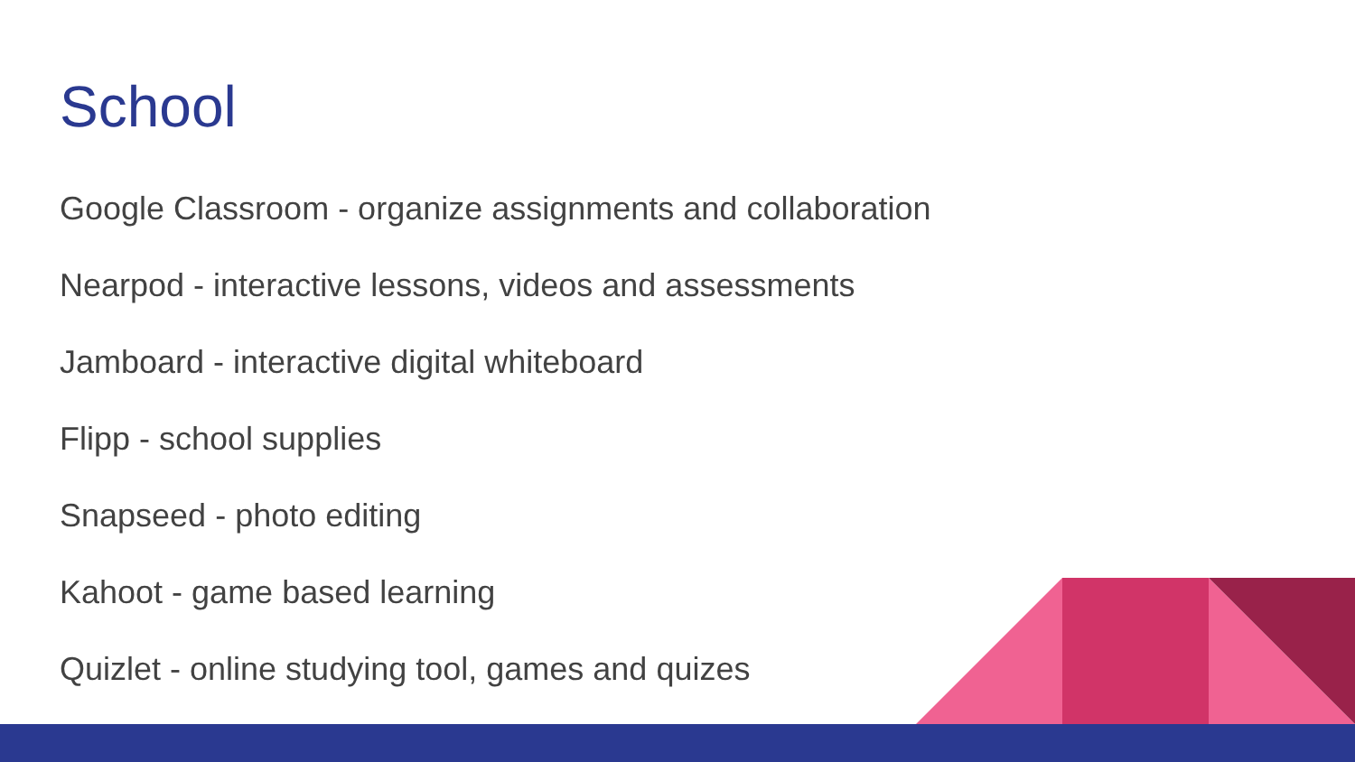School
Google Classroom - organize assignments and collaboration
Nearpod - interactive lessons, videos and assessments
Jamboard - interactive digital whiteboard
Flipp - school supplies
Snapseed - photo editing
Kahoot - game based learning
Quizlet - online studying tool, games and quizes